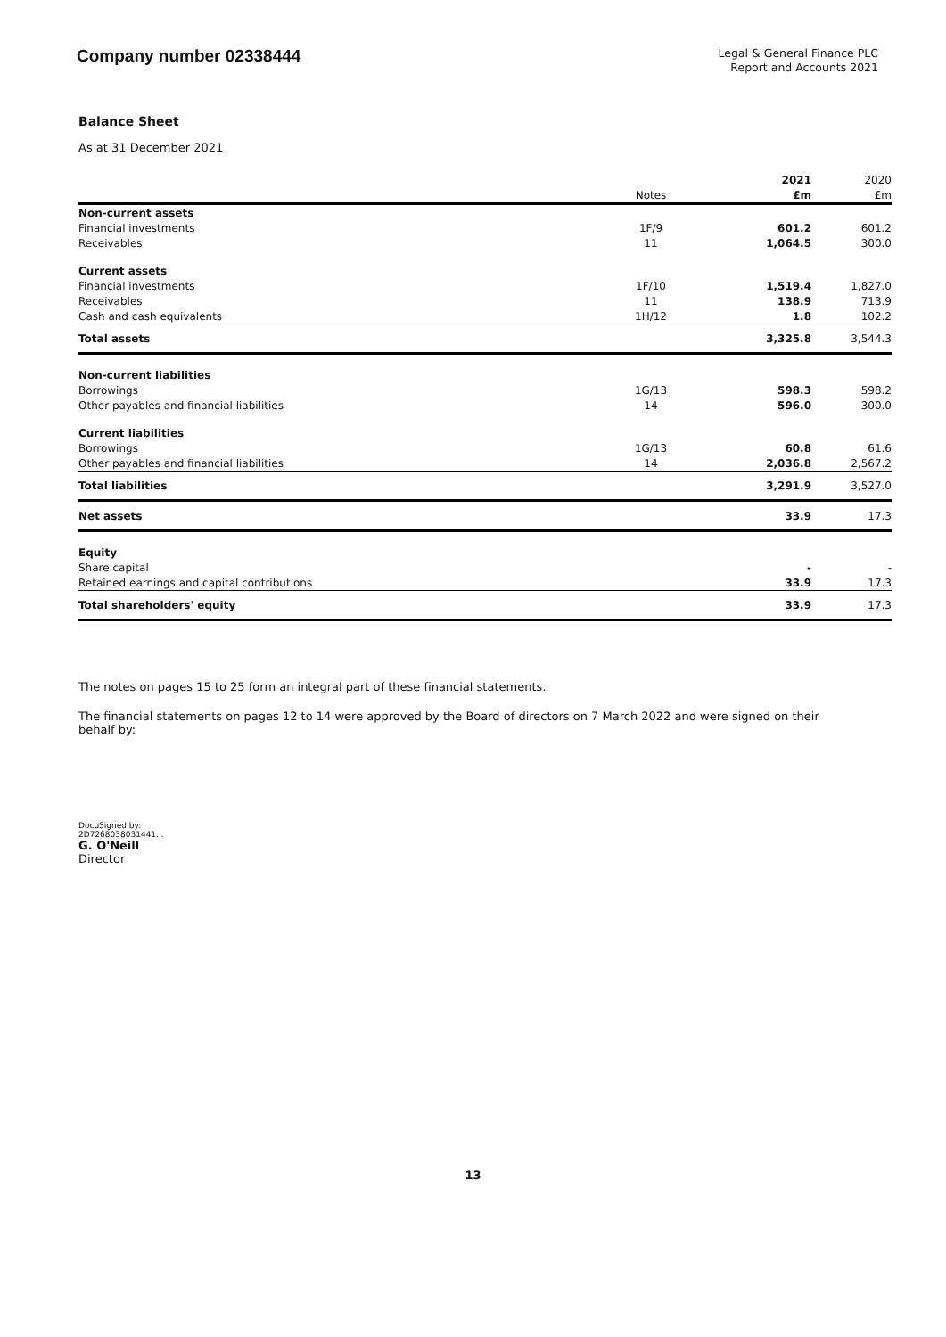Company number 02338444
Legal & General Finance PLC
Report and Accounts 2021
Balance Sheet
As at 31 December 2021
| | | 2021 | 2020 |
| --- | --- | --- | --- |
| | Notes | £m | £m |
| Non-current assets | | | |
| Financial investments | 1F/9 | 601.2 | 601.2 |
| Receivables | 11 | 1,064.5 | 300.0 |
| Current assets | | | |
| Financial investments | 1F/10 | 1,519.4 | 1,827.0 |
| Receivables | 11 | 138.9 | 713.9 |
| Cash and cash equivalents | 1H/12 | 1.8 | 102.2 |
| Total assets | | 3,325.8 | 3,544.3 |
| Non-current liabilities | | | |
| Borrowings | 1G/13 | 598.3 | 598.2 |
| Other payables and financial liabilities | 14 | 596.0 | 300.0 |
| Current liabilities | | | |
| Borrowings | 1G/13 | 60.8 | 61.6 |
| Other payables and financial liabilities | 14 | 2,036.8 | 2,567.2 |
| Total liabilities | | 3,291.9 | 3,527.0 |
| Net assets | | 33.9 | 17.3 |
| Equity | | | |
| Share capital | | - | - |
| Retained earnings and capital contributions | | 33.9 | 17.3 |
| Total shareholders' equity | | 33.9 | 17.3 |
The notes on pages 15 to 25 form an integral part of these financial statements.
The financial statements on pages 12 to 14 were approved by the Board of directors on 7 March 2022 and were signed on their behalf by:
DocuSigned by:
2D7268038031441...
G. O'Neill
Director
13